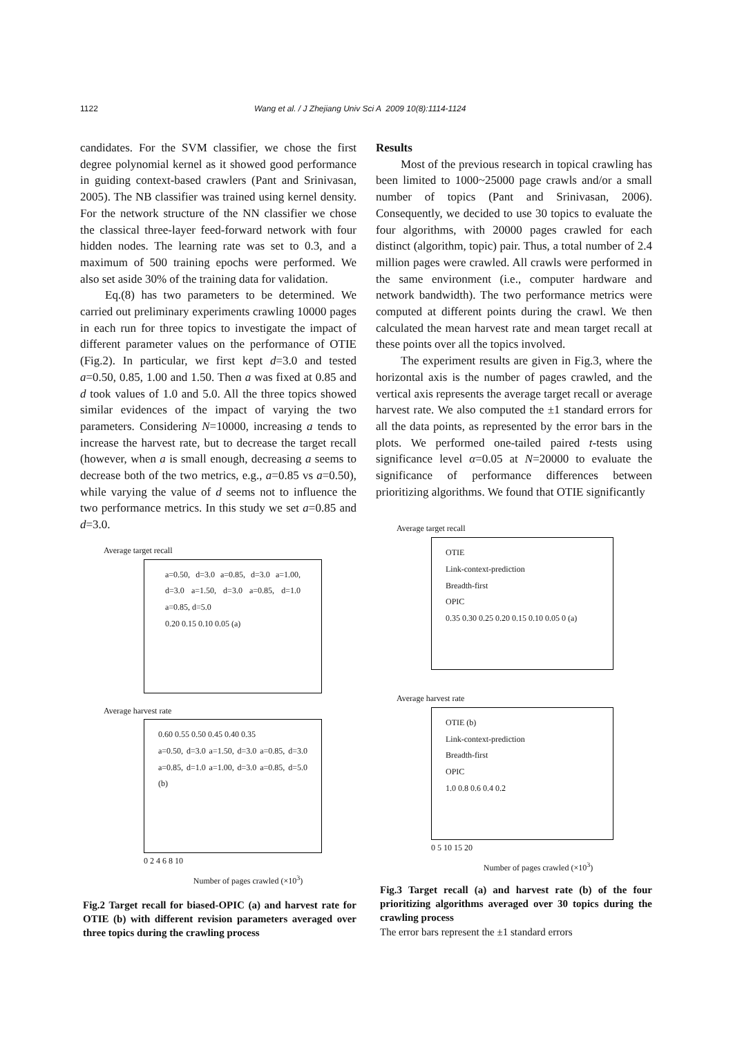1122 Wang et al. / J Zhejiang Univ Sci A 2009 10(8):1114-1124
candidates. For the SVM classifier, we chose the first degree polynomial kernel as it showed good performance in guiding context-based crawlers (Pant and Srinivasan, 2005). The NB classifier was trained using kernel density. For the network structure of the NN classifier we chose the classical three-layer feed-forward network with four hidden nodes. The learning rate was set to 0.3, and a maximum of 500 training epochs were performed. We also set aside 30% of the training data for validation.
Eq.(8) has two parameters to be determined. We carried out preliminary experiments crawling 10000 pages in each run for three topics to investigate the impact of different parameter values on the performance of OTIE (Fig.2). In particular, we first kept d=3.0 and tested a=0.50, 0.85, 1.00 and 1.50. Then a was fixed at 0.85 and d took values of 1.0 and 5.0. All the three topics showed similar evidences of the impact of varying the two parameters. Considering N=10000, increasing a tends to increase the harvest rate, but to decrease the target recall (however, when a is small enough, decreasing a seems to decrease both of the two metrics, e.g., a=0.85 vs a=0.50), while varying the value of d seems not to influence the two performance metrics. In this study we set a=0.85 and d=3.0.
Average target recall
a=0.50, d=3.0 a=0.85, d=3.0 a=1.00, d=3.0 a=1.50, d=3.0 a=0.85, d=1.0 a=0.85, d=5.0
0.20 0.15 0.10 0.05 (a)
Average harvest rate
0.60 0.55 0.50 0.45 0.40 0.35
a=0.50, d=3.0 a=1.50, d=3.0 a=0.85, d=3.0 a=0.85, d=1.0 a=1.00, d=3.0 a=0.85, d=5.0 (b)
0 2 4 6 8 10
Number of pages crawled (×10<sup>3</sup>)
Fig.2 Target recall for biased-OPIC (a) and harvest rate for OTIE (b) with different revision parameters averaged over three topics during the crawling process
Results
Most of the previous research in topical crawling has been limited to 1000~25000 page crawls and/or a small number of topics (Pant and Srinivasan, 2006). Consequently, we decided to use 30 topics to evaluate the four algorithms, with 20000 pages crawled for each distinct (algorithm, topic) pair. Thus, a total number of 2.4 million pages were crawled. All crawls were performed in the same environment (i.e., computer hardware and network bandwidth). The two performance metrics were computed at different points during the crawl. We then calculated the mean harvest rate and mean target recall at these points over all the topics involved.
The experiment results are given in Fig.3, where the horizontal axis is the number of pages crawled, and the vertical axis represents the average target recall or average harvest rate. We also computed the ±1 standard errors for all the data points, as represented by the error bars in the plots. We performed one-tailed paired t-tests using significance level α=0.05 at N=20000 to evaluate the significance of performance differences between prioritizing algorithms. We found that OTIE significantly
Average target recall
OTIE
Link-context-prediction
Breadth-first
OPIC
0.35 0.30 0.25 0.20 0.15 0.10 0.05 0 (a)
Average harvest rate
OTIE (b)
Link-context-prediction
Breadth-first
OPIC
1.0 0.8 0.6 0.4 0.2
0 5 10 15 20
Number of pages crawled (×10<sup>3</sup>)
Fig.3 Target recall (a) and harvest rate (b) of the four prioritizing algorithms averaged over 30 topics during the crawling process
The error bars represent the ±1 standard errors